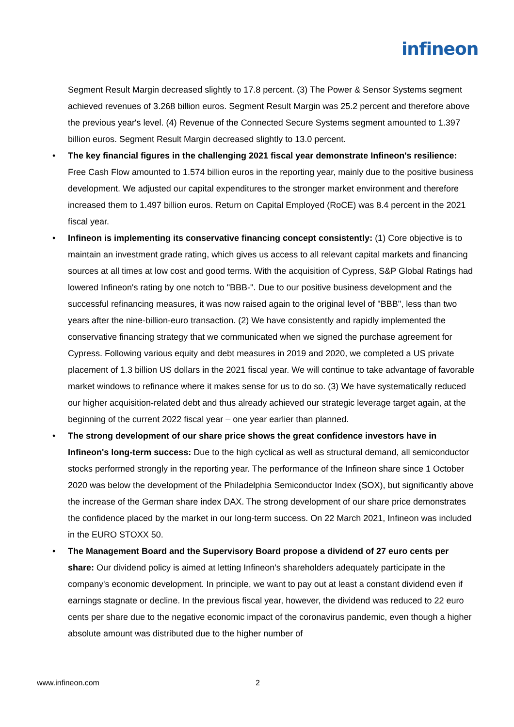infineon
Segment Result Margin decreased slightly to 17.8 percent. (3) The Power & Sensor Systems segment achieved revenues of 3.268 billion euros. Segment Result Margin was 25.2 percent and therefore above the previous year's level. (4) Revenue of the Connected Secure Systems segment amounted to 1.397 billion euros. Segment Result Margin decreased slightly to 13.0 percent.
• The key financial figures in the challenging 2021 fiscal year demonstrate Infineon's resilience: Free Cash Flow amounted to 1.574 billion euros in the reporting year, mainly due to the positive business development. We adjusted our capital expenditures to the stronger market environment and therefore increased them to 1.497 billion euros. Return on Capital Employed (RoCE) was 8.4 percent in the 2021 fiscal year.
• Infineon is implementing its conservative financing concept consistently: (1) Core objective is to maintain an investment grade rating, which gives us access to all relevant capital markets and financing sources at all times at low cost and good terms. With the acquisition of Cypress, S&P Global Ratings had lowered Infineon's rating by one notch to "BBB-". Due to our positive business development and the successful refinancing measures, it was now raised again to the original level of "BBB", less than two years after the nine-billion-euro transaction. (2) We have consistently and rapidly implemented the conservative financing strategy that we communicated when we signed the purchase agreement for Cypress. Following various equity and debt measures in 2019 and 2020, we completed a US private placement of 1.3 billion US dollars in the 2021 fiscal year. We will continue to take advantage of favorable market windows to refinance where it makes sense for us to do so. (3) We have systematically reduced our higher acquisition-related debt and thus already achieved our strategic leverage target again, at the beginning of the current 2022 fiscal year – one year earlier than planned.
• The strong development of our share price shows the great confidence investors have in Infineon's long-term success: Due to the high cyclical as well as structural demand, all semiconductor stocks performed strongly in the reporting year. The performance of the Infineon share since 1 October 2020 was below the development of the Philadelphia Semiconductor Index (SOX), but significantly above the increase of the German share index DAX. The strong development of our share price demonstrates the confidence placed by the market in our long-term success. On 22 March 2021, Infineon was included in the EURO STOXX 50.
• The Management Board and the Supervisory Board propose a dividend of 27 euro cents per share: Our dividend policy is aimed at letting Infineon's shareholders adequately participate in the company's economic development. In principle, we want to pay out at least a constant dividend even if earnings stagnate or decline. In the previous fiscal year, however, the dividend was reduced to 22 euro cents per share due to the negative economic impact of the coronavirus pandemic, even though a higher absolute amount was distributed due to the higher number of
www.infineon.com 2